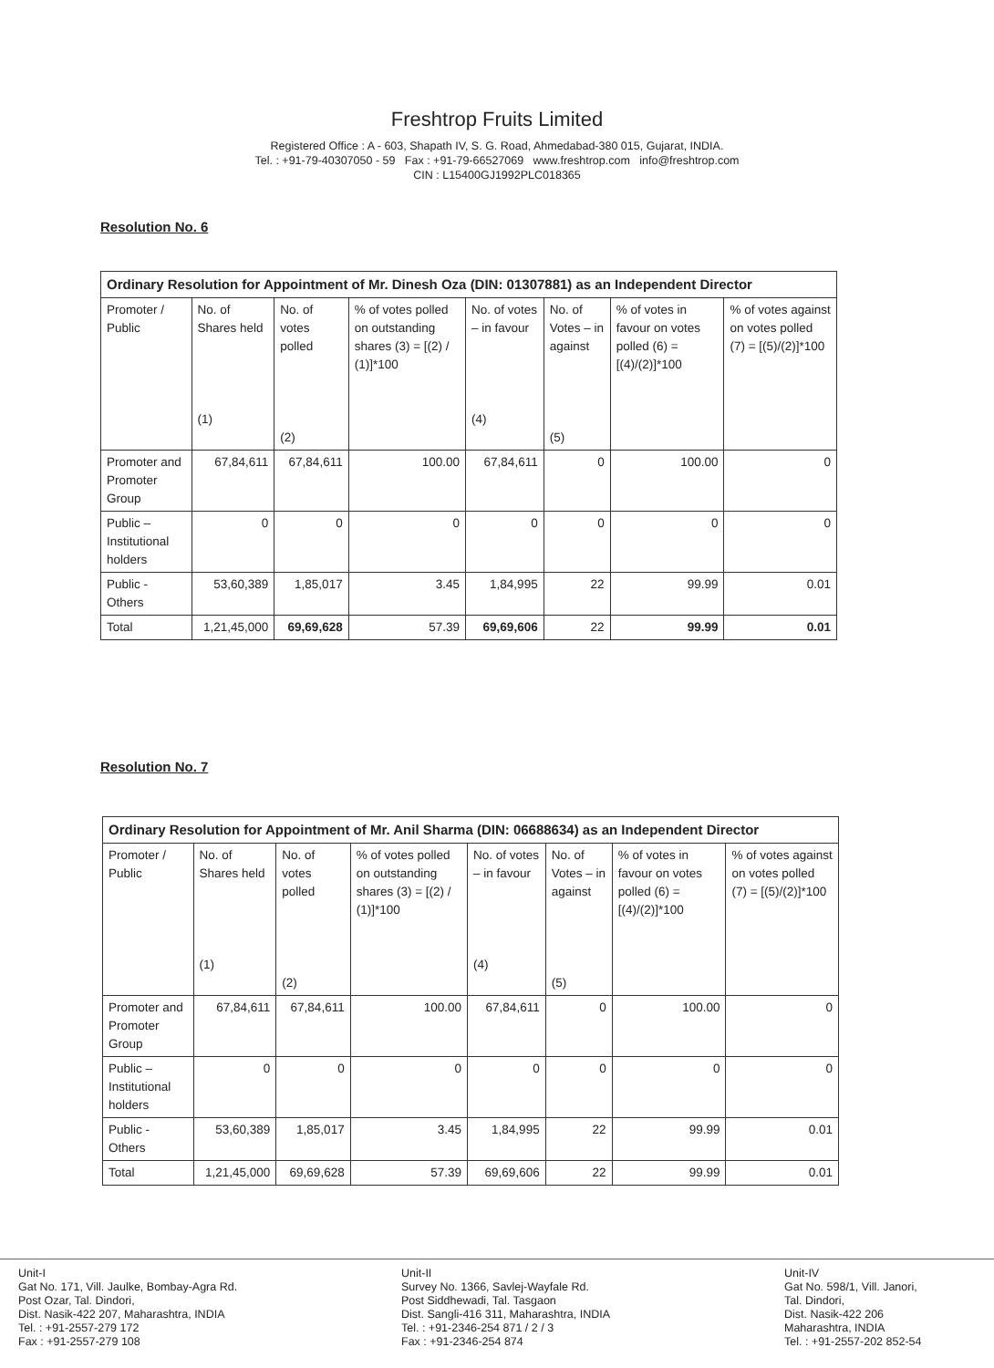Freshtrop Fruits Limited
Registered Office : A - 603, Shapath IV, S. G. Road, Ahmedabad-380 015, Gujarat, INDIA.
Tel. : +91-79-40307050 - 59 Fax : +91-79-66527069 www.freshtrop.com info@freshtrop.com
CIN : L15400GJ1992PLC018365
Resolution No. 6
| Ordinary Resolution for Appointment of Mr. Dinesh Oza (DIN: 01307881) as an Independent Director | | | | | | | |
| --- | --- | --- | --- | --- | --- | --- | --- |
| Promoter / Public | No. of Shares held (1) | No. of votes polled (2) | % of votes polled on outstanding shares (3) = [(2) / (1)]*100 | No. of votes – in favour (4) | No. of Votes – in against (5) | % of votes in favour on votes polled (6) = [(4)/(2)]*100 | % of votes against on votes polled (7) = [(5)/(2)]*100 |
| Promoter and Promoter Group | 67,84,611 | 67,84,611 | 100.00 | 67,84,611 | 0 | 100.00 | 0 |
| Public – Institutional holders | 0 | 0 | 0 | 0 | 0 | 0 | 0 |
| Public - Others | 53,60,389 | 1,85,017 | 3.45 | 1,84,995 | 22 | 99.99 | 0.01 |
| Total | 1,21,45,000 | 69,69,628 | 57.39 | 69,69,606 | 22 | 99.99 | 0.01 |
Resolution No. 7
| Ordinary Resolution for Appointment of Mr. Anil Sharma (DIN: 06688634) as an Independent Director | | | | | | | |
| --- | --- | --- | --- | --- | --- | --- | --- |
| Promoter / Public | No. of Shares held (1) | No. of votes polled (2) | % of votes polled on outstanding shares (3) = [(2) / (1)]*100 | No. of votes – in favour (4) | No. of Votes – in against (5) | % of votes in favour on votes polled (6) = [(4)/(2)]*100 | % of votes against on votes polled (7) = [(5)/(2)]*100 |
| Promoter and Promoter Group | 67,84,611 | 67,84,611 | 100.00 | 67,84,611 | 0 | 100.00 | 0 |
| Public – Institutional holders | 0 | 0 | 0 | 0 | 0 | 0 | 0 |
| Public - Others | 53,60,389 | 1,85,017 | 3.45 | 1,84,995 | 22 | 99.99 | 0.01 |
| Total | 1,21,45,000 | 69,69,628 | 57.39 | 69,69,606 | 22 | 99.99 | 0.01 |
Unit-I
Gat No. 171, Vill. Jaulke, Bombay-Agra Rd.
Post Ozar, Tal. Dindori,
Dist. Nasik-422 207, Maharashtra, INDIA
Tel. : +91-2557-279 172
Fax : +91-2557-279 108
Unit-II
Survey No. 1366, Savlej-Wayfale Rd.
Post Siddhewadi, Tal. Tasgaon
Dist. Sangli-416 311, Maharashtra, INDIA
Tel. : +91-2346-254 871 / 2 / 3
Fax : +91-2346-254 874
Unit-IV
Gat No. 598/1, Vill. Janori,
Tal. Dindori,
Dist. Nasik-422 206
Maharashtra, INDIA
Tel. : +91-2557-202 852-54